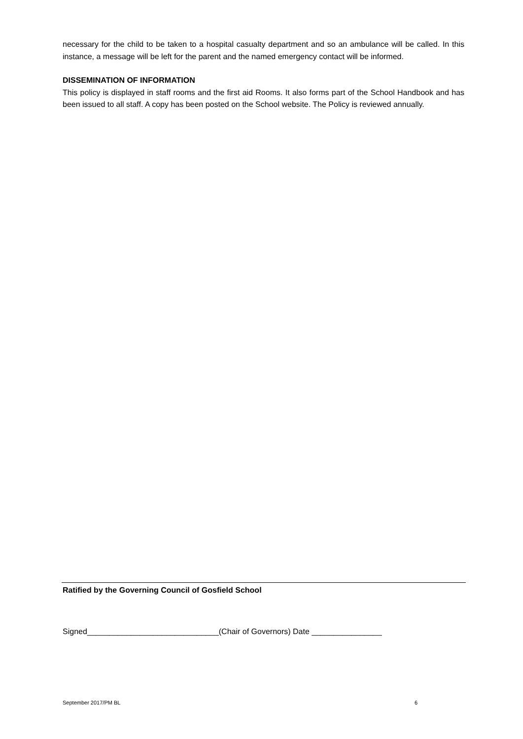necessary for the child to be taken to a hospital casualty department and so an ambulance will be called. In this instance, a message will be left for the parent and the named emergency contact will be informed.
DISSEMINATION OF INFORMATION
This policy is displayed in staff rooms and the first aid Rooms. It also forms part of the School Handbook and has been issued to all staff. A copy has been posted on the School website. The Policy is reviewed annually.
Ratified by the Governing Council of Gosfield School
Signed______________________________(Chair of Governors) Date ________________
September 2017/PM BL 6